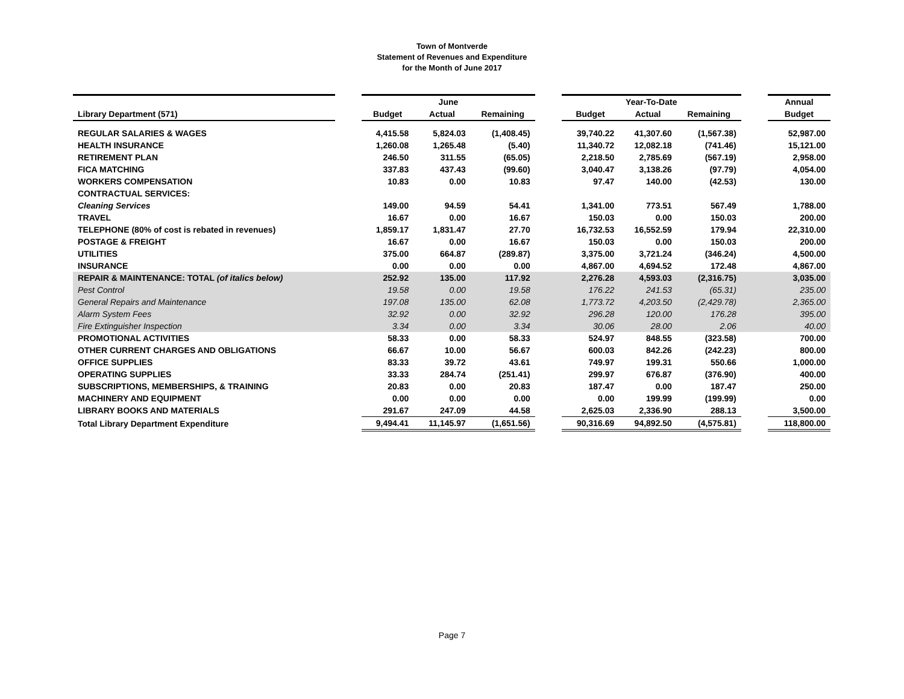Town of Montverde
Statement of Revenues and Expenditure
for the Month of June 2017
| | | June | | | | Year-To-Date | | | | Annual |
| --- | --- | --- | --- | --- | --- | --- | --- | --- | --- | --- |
| Library Department (571) | | Budget | Actual | Remaining | | Budget | Actual | Remaining | | Budget |
| REGULAR SALARIES & WAGES | | 4,415.58 | 5,824.03 | (1,408.45) | | 39,740.22 | 41,307.60 | (1,567.38) | | 52,987.00 |
| HEALTH INSURANCE | | 1,260.08 | 1,265.48 | (5.40) | | 11,340.72 | 12,082.18 | (741.46) | | 15,121.00 |
| RETIREMENT PLAN | | 246.50 | 311.55 | (65.05) | | 2,218.50 | 2,785.69 | (567.19) | | 2,958.00 |
| FICA MATCHING | | 337.83 | 437.43 | (99.60) | | 3,040.47 | 3,138.26 | (97.79) | | 4,054.00 |
| WORKERS COMPENSATION | | 10.83 | 0.00 | 10.83 | | 97.47 | 140.00 | (42.53) | | 130.00 |
| CONTRACTUAL SERVICES: | | | | | | | | | | |
| Cleaning Services | | 149.00 | 94.59 | 54.41 | | 1,341.00 | 773.51 | 567.49 | | 1,788.00 |
| TRAVEL | | 16.67 | 0.00 | 16.67 | | 150.03 | 0.00 | 150.03 | | 200.00 |
| TELEPHONE (80% of cost is rebated in revenues) | | 1,859.17 | 1,831.47 | 27.70 | | 16,732.53 | 16,552.59 | 179.94 | | 22,310.00 |
| POSTAGE & FREIGHT | | 16.67 | 0.00 | 16.67 | | 150.03 | 0.00 | 150.03 | | 200.00 |
| UTILITIES | | 375.00 | 664.87 | (289.87) | | 3,375.00 | 3,721.24 | (346.24) | | 4,500.00 |
| INSURANCE | | 0.00 | 0.00 | 0.00 | | 4,867.00 | 4,694.52 | 172.48 | | 4,867.00 |
| REPAIR & MAINTENANCE: TOTAL (of italics below) | | 252.92 | 135.00 | 117.92 | | 2,276.28 | 4,593.03 | (2,316.75) | | 3,035.00 |
| Pest Control | | 19.58 | 0.00 | 19.58 | | 176.22 | 241.53 | (65.31) | | 235.00 |
| General Repairs and Maintenance | | 197.08 | 135.00 | 62.08 | | 1,773.72 | 4,203.50 | (2,429.78) | | 2,365.00 |
| Alarm System Fees | | 32.92 | 0.00 | 32.92 | | 296.28 | 120.00 | 176.28 | | 395.00 |
| Fire Extinguisher Inspection | | 3.34 | 0.00 | 3.34 | | 30.06 | 28.00 | 2.06 | | 40.00 |
| PROMOTIONAL ACTIVITIES | | 58.33 | 0.00 | 58.33 | | 524.97 | 848.55 | (323.58) | | 700.00 |
| OTHER CURRENT CHARGES AND OBLIGATIONS | | 66.67 | 10.00 | 56.67 | | 600.03 | 842.26 | (242.23) | | 800.00 |
| OFFICE SUPPLIES | | 83.33 | 39.72 | 43.61 | | 749.97 | 199.31 | 550.66 | | 1,000.00 |
| OPERATING SUPPLIES | | 33.33 | 284.74 | (251.41) | | 299.97 | 676.87 | (376.90) | | 400.00 |
| SUBSCRIPTIONS, MEMBERSHIPS, & TRAINING | | 20.83 | 0.00 | 20.83 | | 187.47 | 0.00 | 187.47 | | 250.00 |
| MACHINERY AND EQUIPMENT | | 0.00 | 0.00 | 0.00 | | 0.00 | 199.99 | (199.99) | | 0.00 |
| LIBRARY BOOKS AND MATERIALS | | 291.67 | 247.09 | 44.58 | | 2,625.03 | 2,336.90 | 288.13 | | 3,500.00 |
| Total Library Department Expenditure | | 9,494.41 | 11,145.97 | (1,651.56) | | 90,316.69 | 94,892.50 | (4,575.81) | | 118,800.00 |
Page 7